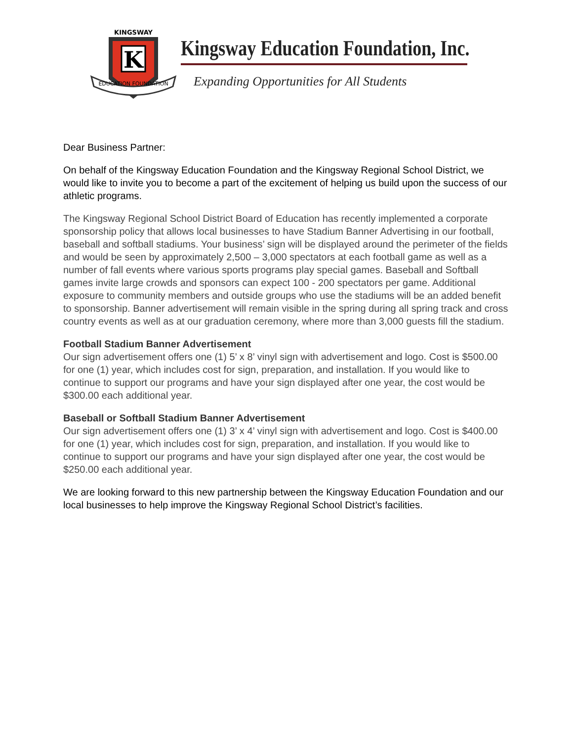K
EDUCATION FOUNDATION
KINGSWAY
Kingsway Education Foundation, Inc.
Expanding Opportunities for All Students
Dear Business Partner:
On behalf of the Kingsway Education Foundation and the Kingsway Regional School District, we would like to invite you to become a part of the excitement of helping us build upon the success of our athletic programs.
The Kingsway Regional School District Board of Education has recently implemented a corporate sponsorship policy that allows local businesses to have Stadium Banner Advertising in our football, baseball and softball stadiums. Your business’ sign will be displayed around the perimeter of the fields and would be seen by approximately 2,500 – 3,000 spectators at each football game as well as a number of fall events where various sports programs play special games. Baseball and Softball games invite large crowds and sponsors can expect 100 - 200 spectators per game. Additional exposure to community members and outside groups who use the stadiums will be an added benefit to sponsorship. Banner advertisement will remain visible in the spring during all spring track and cross country events as well as at our graduation ceremony, where more than 3,000 guests fill the stadium.
Football Stadium Banner Advertisement
Our sign advertisement offers one (1) 5’ x 8’ vinyl sign with advertisement and logo. Cost is $500.00 for one (1) year, which includes cost for sign, preparation, and installation. If you would like to continue to support our programs and have your sign displayed after one year, the cost would be $300.00 each additional year.
Baseball or Softball Stadium Banner Advertisement
Our sign advertisement offers one (1) 3’ x 4’ vinyl sign with advertisement and logo. Cost is $400.00 for one (1) year, which includes cost for sign, preparation, and installation. If you would like to continue to support our programs and have your sign displayed after one year, the cost would be $250.00 each additional year.
We are looking forward to this new partnership between the Kingsway Education Foundation and our local businesses to help improve the Kingsway Regional School District’s facilities.